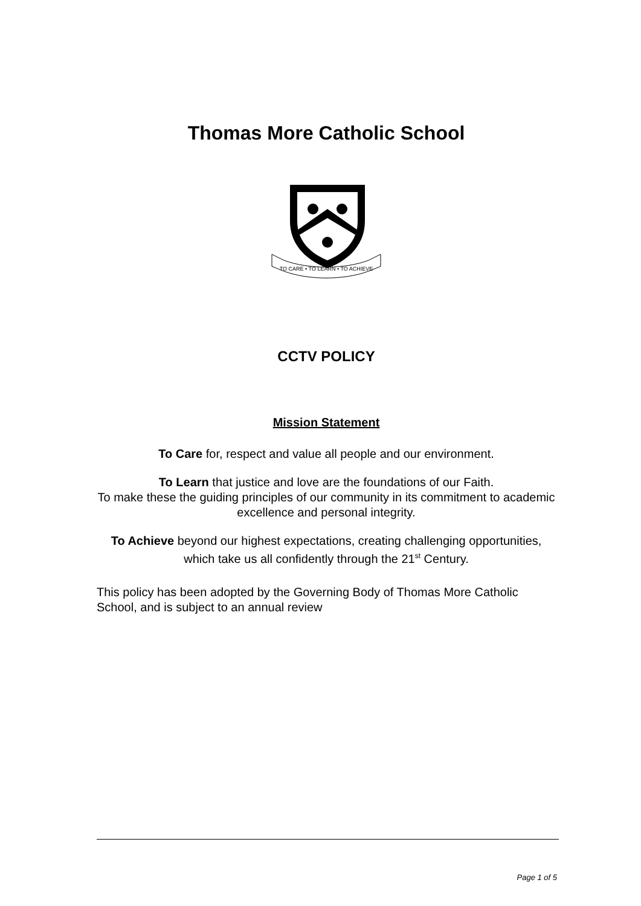Thomas More Catholic School
TO CARE • TO LEARN • TO ACHIEVE
CCTV POLICY
Mission Statement
To Care for, respect and value all people and our environment.
To Learn that justice and love are the foundations of our Faith.
To make these the guiding principles of our community in its commitment to academic excellence and personal integrity.
To Achieve beyond our highest expectations, creating challenging opportunities, which take us all confidently through the 21<sup>st</sup> Century.
This policy has been adopted by the Governing Body of Thomas More Catholic School, and is subject to an annual review
Page 1 of 5